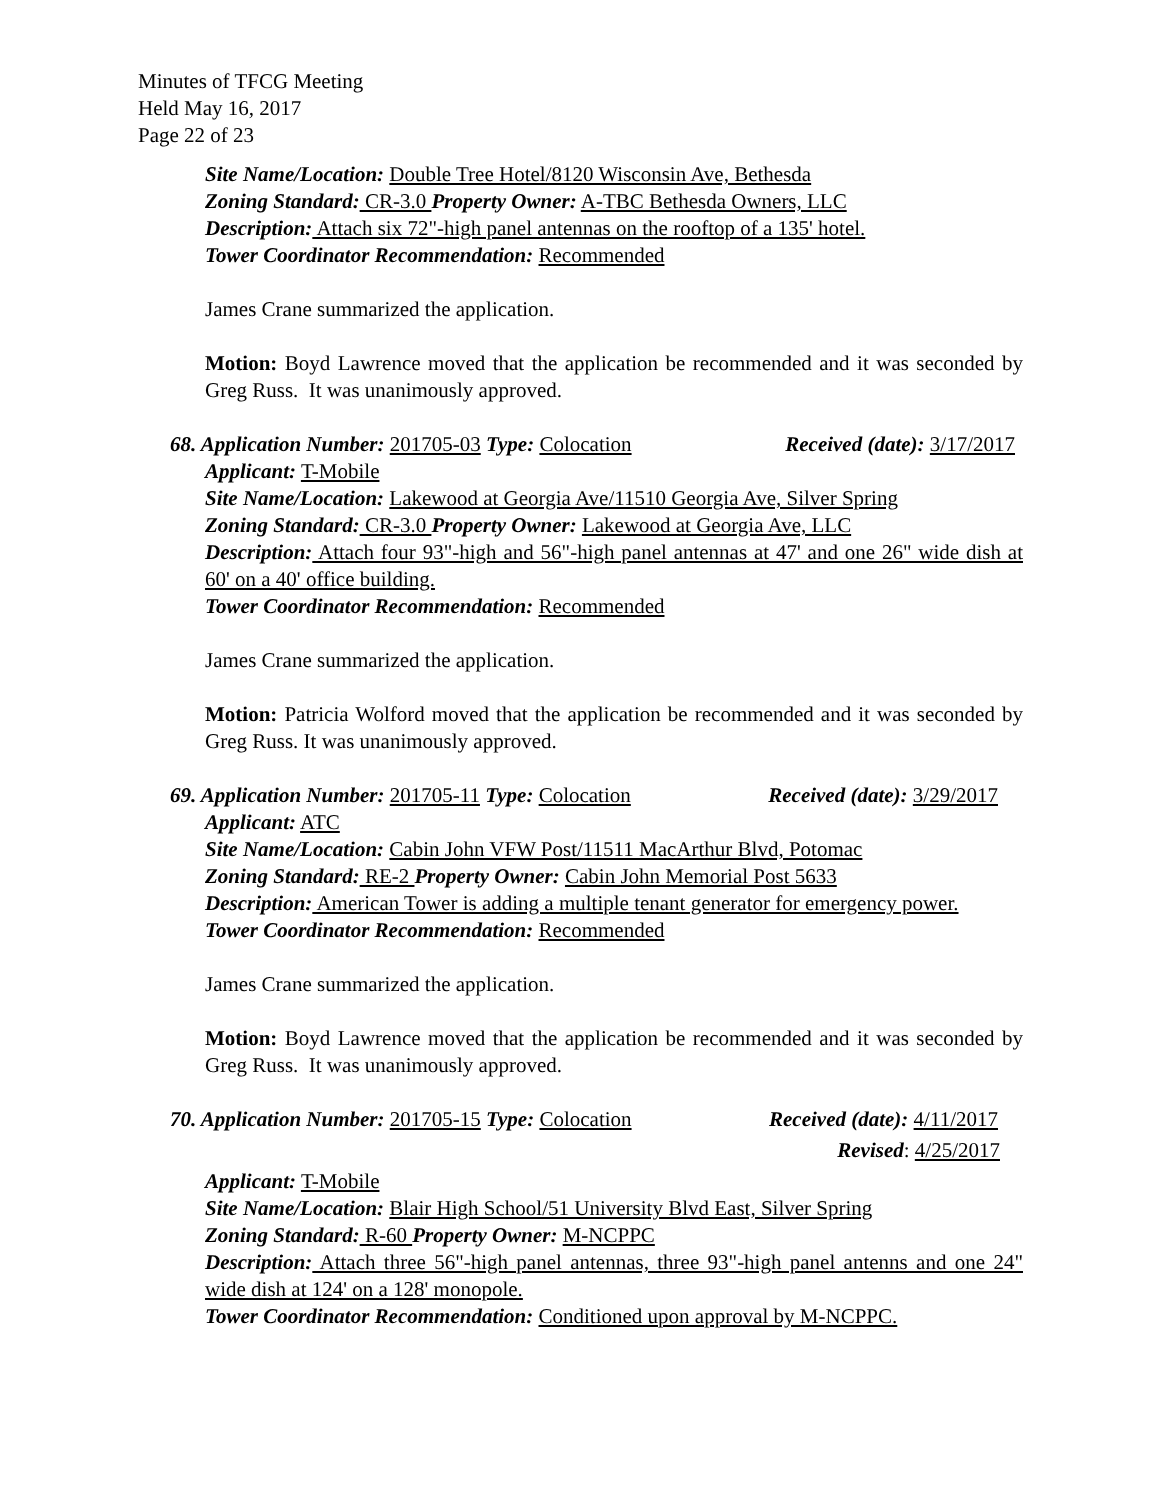Minutes of TFCG Meeting
Held May 16, 2017
Page 22 of 23
Site Name/Location: Double Tree Hotel/8120 Wisconsin Ave, Bethesda
Zoning Standard: CR-3.0 Property Owner: A-TBC Bethesda Owners, LLC
Description: Attach six 72"-high panel antennas on the rooftop of a 135' hotel.
Tower Coordinator Recommendation: Recommended
James Crane summarized the application.
Motion: Boyd Lawrence moved that the application be recommended and it was seconded by Greg Russ. It was unanimously approved.
68. Application Number: 201705-03 Type: Colocation Received (date): 3/17/2017
Applicant: T-Mobile
Site Name/Location: Lakewood at Georgia Ave/11510 Georgia Ave, Silver Spring
Zoning Standard: CR-3.0 Property Owner: Lakewood at Georgia Ave, LLC
Description: Attach four 93"-high and 56"-high panel antennas at 47' and one 26" wide dish at 60' on a 40' office building.
Tower Coordinator Recommendation: Recommended
James Crane summarized the application.
Motion: Patricia Wolford moved that the application be recommended and it was seconded by Greg Russ. It was unanimously approved.
69. Application Number: 201705-11 Type: Colocation Received (date): 3/29/2017
Applicant: ATC
Site Name/Location: Cabin John VFW Post/11511 MacArthur Blvd, Potomac
Zoning Standard: RE-2 Property Owner: Cabin John Memorial Post 5633
Description: American Tower is adding a multiple tenant generator for emergency power.
Tower Coordinator Recommendation: Recommended
James Crane summarized the application.
Motion: Boyd Lawrence moved that the application be recommended and it was seconded by Greg Russ. It was unanimously approved.
70. Application Number: 201705-15 Type: Colocation Received (date): 4/11/2017
Revised: 4/25/2017
Applicant: T-Mobile
Site Name/Location: Blair High School/51 University Blvd East, Silver Spring
Zoning Standard: R-60 Property Owner: M-NCPPC
Description: Attach three 56"-high panel antennas, three 93"-high panel antenns and one 24" wide dish at 124' on a 128' monopole.
Tower Coordinator Recommendation: Conditioned upon approval by M-NCPPC.